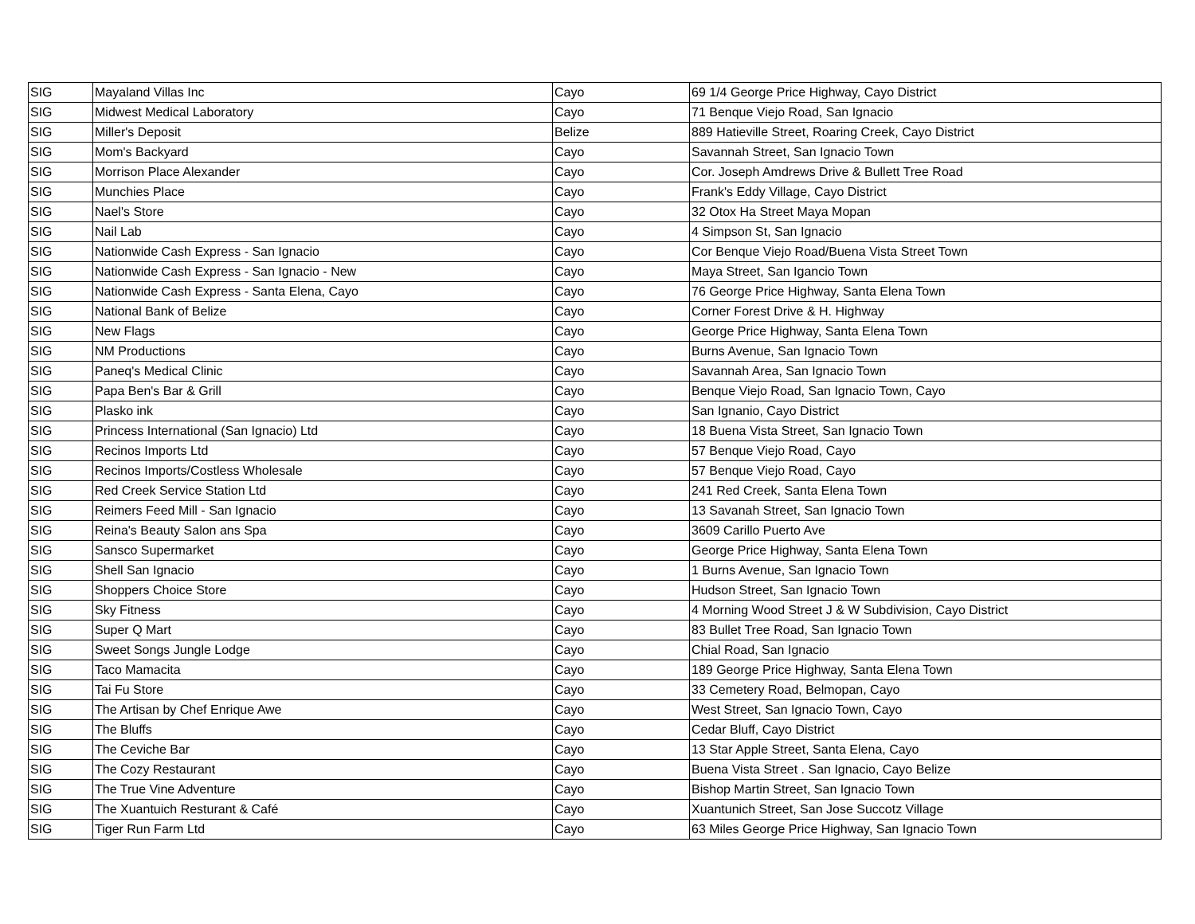| SIG | Mayaland Villas Inc | Cayo | 69 1/4 George Price Highway, Cayo District |
| SIG | Midwest Medical Laboratory | Cayo | 71 Benque Viejo Road, San Ignacio |
| SIG | Miller's Deposit | Belize | 889 Hatieville Street, Roaring Creek, Cayo District |
| SIG | Mom's Backyard | Cayo | Savannah Street, San Ignacio Town |
| SIG | Morrison Place Alexander | Cayo | Cor. Joseph Amdrews Drive & Bullett Tree Road |
| SIG | Munchies Place | Cayo | Frank's Eddy Village, Cayo District |
| SIG | Nael's Store | Cayo | 32 Otox Ha Street Maya Mopan |
| SIG | Nail Lab | Cayo | 4 Simpson St, San Ignacio |
| SIG | Nationwide Cash Express - San Ignacio | Cayo | Cor Benque Viejo Road/Buena Vista Street Town |
| SIG | Nationwide Cash Express - San Ignacio - New | Cayo | Maya Street, San Igancio Town |
| SIG | Nationwide Cash Express - Santa Elena, Cayo | Cayo | 76 George Price Highway, Santa Elena Town |
| SIG | National Bank of Belize | Cayo | Corner Forest Drive & H. Highway |
| SIG | New Flags | Cayo | George Price Highway, Santa Elena Town |
| SIG | NM Productions | Cayo | Burns Avenue, San Ignacio Town |
| SIG | Paneq's Medical Clinic | Cayo | Savannah Area, San Ignacio Town |
| SIG | Papa Ben's Bar & Grill | Cayo | Benque Viejo Road, San Ignacio Town, Cayo |
| SIG | Plasko ink | Cayo | San Ignanio, Cayo District |
| SIG | Princess International (San Ignacio) Ltd | Cayo | 18 Buena Vista Street, San Ignacio Town |
| SIG | Recinos Imports Ltd | Cayo | 57 Benque Viejo Road, Cayo |
| SIG | Recinos Imports/Costless Wholesale | Cayo | 57 Benque Viejo Road, Cayo |
| SIG | Red Creek Service Station Ltd | Cayo | 241 Red Creek, Santa Elena Town |
| SIG | Reimers Feed Mill - San Ignacio | Cayo | 13 Savanah Street, San Ignacio Town |
| SIG | Reina's Beauty Salon ans Spa | Cayo | 3609 Carillo Puerto Ave |
| SIG | Sansco Supermarket | Cayo | George Price Highway, Santa Elena Town |
| SIG | Shell San Ignacio | Cayo | 1 Burns Avenue, San Ignacio Town |
| SIG | Shoppers Choice Store | Cayo | Hudson Street, San Ignacio Town |
| SIG | Sky Fitness | Cayo | 4 Morning Wood Street J & W Subdivision, Cayo District |
| SIG | Super Q Mart | Cayo | 83 Bullet Tree Road, San Ignacio Town |
| SIG | Sweet Songs Jungle Lodge | Cayo | Chial Road, San Ignacio |
| SIG | Taco Mamacita | Cayo | 189 George Price Highway, Santa Elena Town |
| SIG | Tai Fu Store | Cayo | 33 Cemetery Road, Belmopan, Cayo |
| SIG | The Artisan by Chef Enrique Awe | Cayo | West Street, San Ignacio Town, Cayo |
| SIG | The Bluffs | Cayo | Cedar Bluff, Cayo District |
| SIG | The Ceviche Bar | Cayo | 13 Star Apple Street, Santa Elena, Cayo |
| SIG | The Cozy Restaurant | Cayo | Buena Vista Street . San Ignacio, Cayo Belize |
| SIG | The True Vine Adventure | Cayo | Bishop Martin Street, San Ignacio Town |
| SIG | The Xuantuich Resturant & Café | Cayo | Xuantunich Street, San Jose Succotz Village |
| SIG | Tiger Run Farm Ltd | Cayo | 63 Miles George Price Highway, San Ignacio Town |